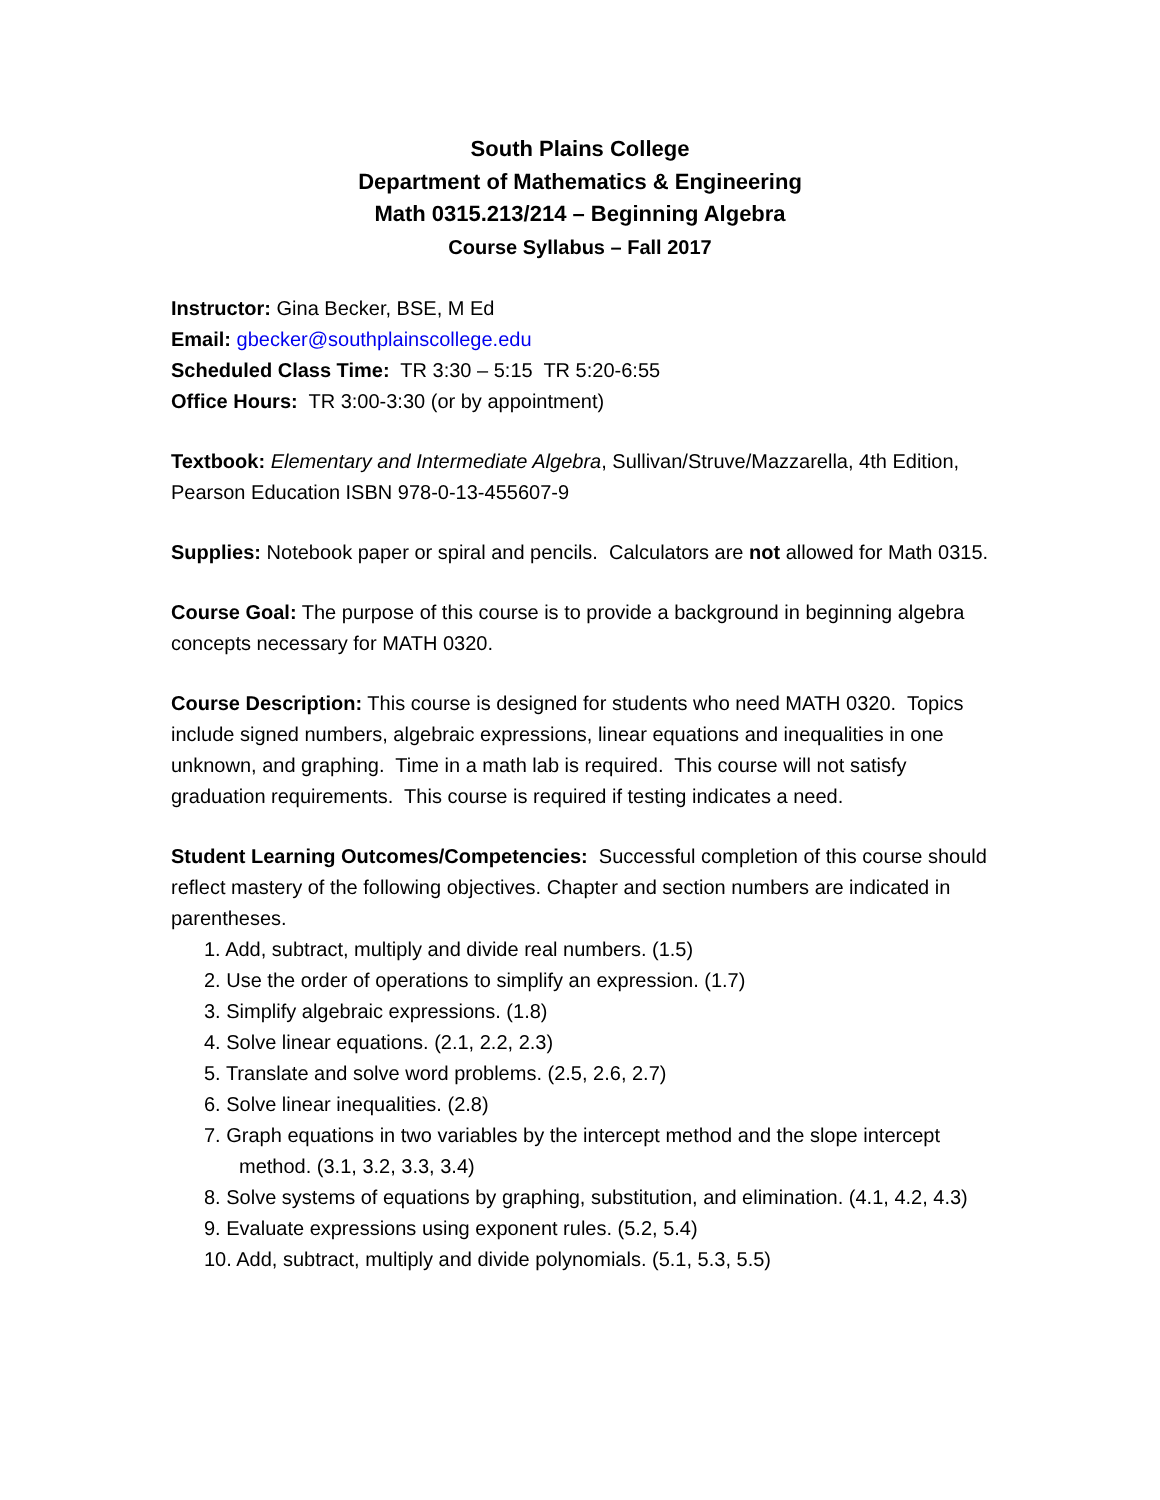South Plains College
Department of Mathematics & Engineering
Math 0315.213/214 – Beginning Algebra
Course Syllabus – Fall 2017
Instructor: Gina Becker, BSE, M Ed
Email: gbecker@southplainscollege.edu
Scheduled Class Time: TR 3:30 – 5:15 TR 5:20-6:55
Office Hours: TR 3:00-3:30 (or by appointment)
Textbook: Elementary and Intermediate Algebra, Sullivan/Struve/Mazzarella, 4th Edition, Pearson Education ISBN 978-0-13-455607-9
Supplies: Notebook paper or spiral and pencils. Calculators are not allowed for Math 0315.
Course Goal: The purpose of this course is to provide a background in beginning algebra concepts necessary for MATH 0320.
Course Description: This course is designed for students who need MATH 0320. Topics include signed numbers, algebraic expressions, linear equations and inequalities in one unknown, and graphing. Time in a math lab is required. This course will not satisfy graduation requirements. This course is required if testing indicates a need.
Student Learning Outcomes/Competencies: Successful completion of this course should reflect mastery of the following objectives. Chapter and section numbers are indicated in parentheses.
1. Add, subtract, multiply and divide real numbers. (1.5)
2. Use the order of operations to simplify an expression. (1.7)
3. Simplify algebraic expressions. (1.8)
4. Solve linear equations. (2.1, 2.2, 2.3)
5. Translate and solve word problems. (2.5, 2.6, 2.7)
6. Solve linear inequalities. (2.8)
7. Graph equations in two variables by the intercept method and the slope intercept
method. (3.1, 3.2, 3.3, 3.4)
8. Solve systems of equations by graphing, substitution, and elimination. (4.1, 4.2, 4.3)
9. Evaluate expressions using exponent rules. (5.2, 5.4)
10. Add, subtract, multiply and divide polynomials. (5.1, 5.3, 5.5)